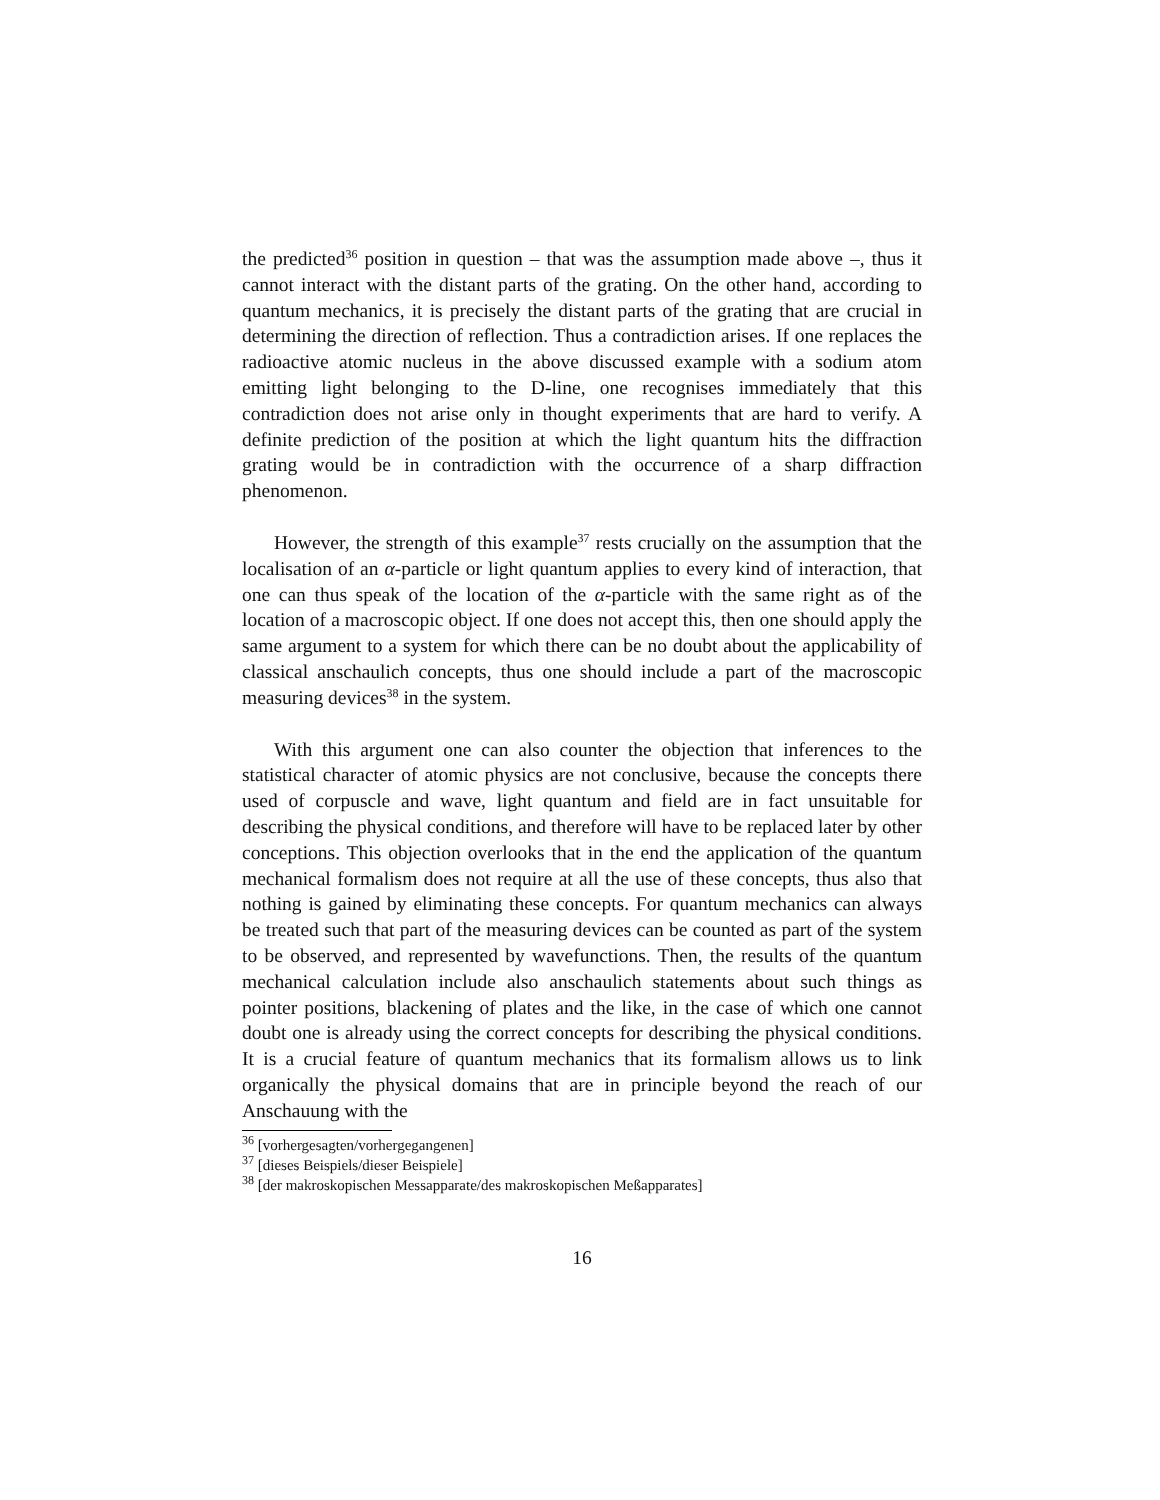the predicted<sup>36</sup> position in question – that was the assumption made above –, thus it cannot interact with the distant parts of the grating. On the other hand, according to quantum mechanics, it is precisely the distant parts of the grating that are crucial in determining the direction of reflection. Thus a contradiction arises. If one replaces the radioactive atomic nucleus in the above discussed example with a sodium atom emitting light belonging to the D-line, one recognises immediately that this contradiction does not arise only in thought experiments that are hard to verify. A definite prediction of the position at which the light quantum hits the diffraction grating would be in contradiction with the occurrence of a sharp diffraction phenomenon.
However, the strength of this example<sup>37</sup> rests crucially on the assumption that the localisation of an α-particle or light quantum applies to every kind of interaction, that one can thus speak of the location of the α-particle with the same right as of the location of a macroscopic object. If one does not accept this, then one should apply the same argument to a system for which there can be no doubt about the applicability of classical anschaulich concepts, thus one should include a part of the macroscopic measuring devices<sup>38</sup> in the system.
With this argument one can also counter the objection that inferences to the statistical character of atomic physics are not conclusive, because the concepts there used of corpuscle and wave, light quantum and field are in fact unsuitable for describing the physical conditions, and therefore will have to be replaced later by other conceptions. This objection overlooks that in the end the application of the quantum mechanical formalism does not require at all the use of these concepts, thus also that nothing is gained by eliminating these concepts. For quantum mechanics can always be treated such that part of the measuring devices can be counted as part of the system to be observed, and represented by wavefunctions. Then, the results of the quantum mechanical calculation include also anschaulich statements about such things as pointer positions, blackening of plates and the like, in the case of which one cannot doubt one is already using the correct concepts for describing the physical conditions. It is a crucial feature of quantum mechanics that its formalism allows us to link organically the physical domains that are in principle beyond the reach of our Anschauung with the
<sup>36</sup> [vorhergesagten/vorhergegangenen]
<sup>37</sup> [dieses Beispiels/dieser Beispiele]
<sup>38</sup> [der makroskopischen Messapparate/des makroskopischen Meßapparates]
16